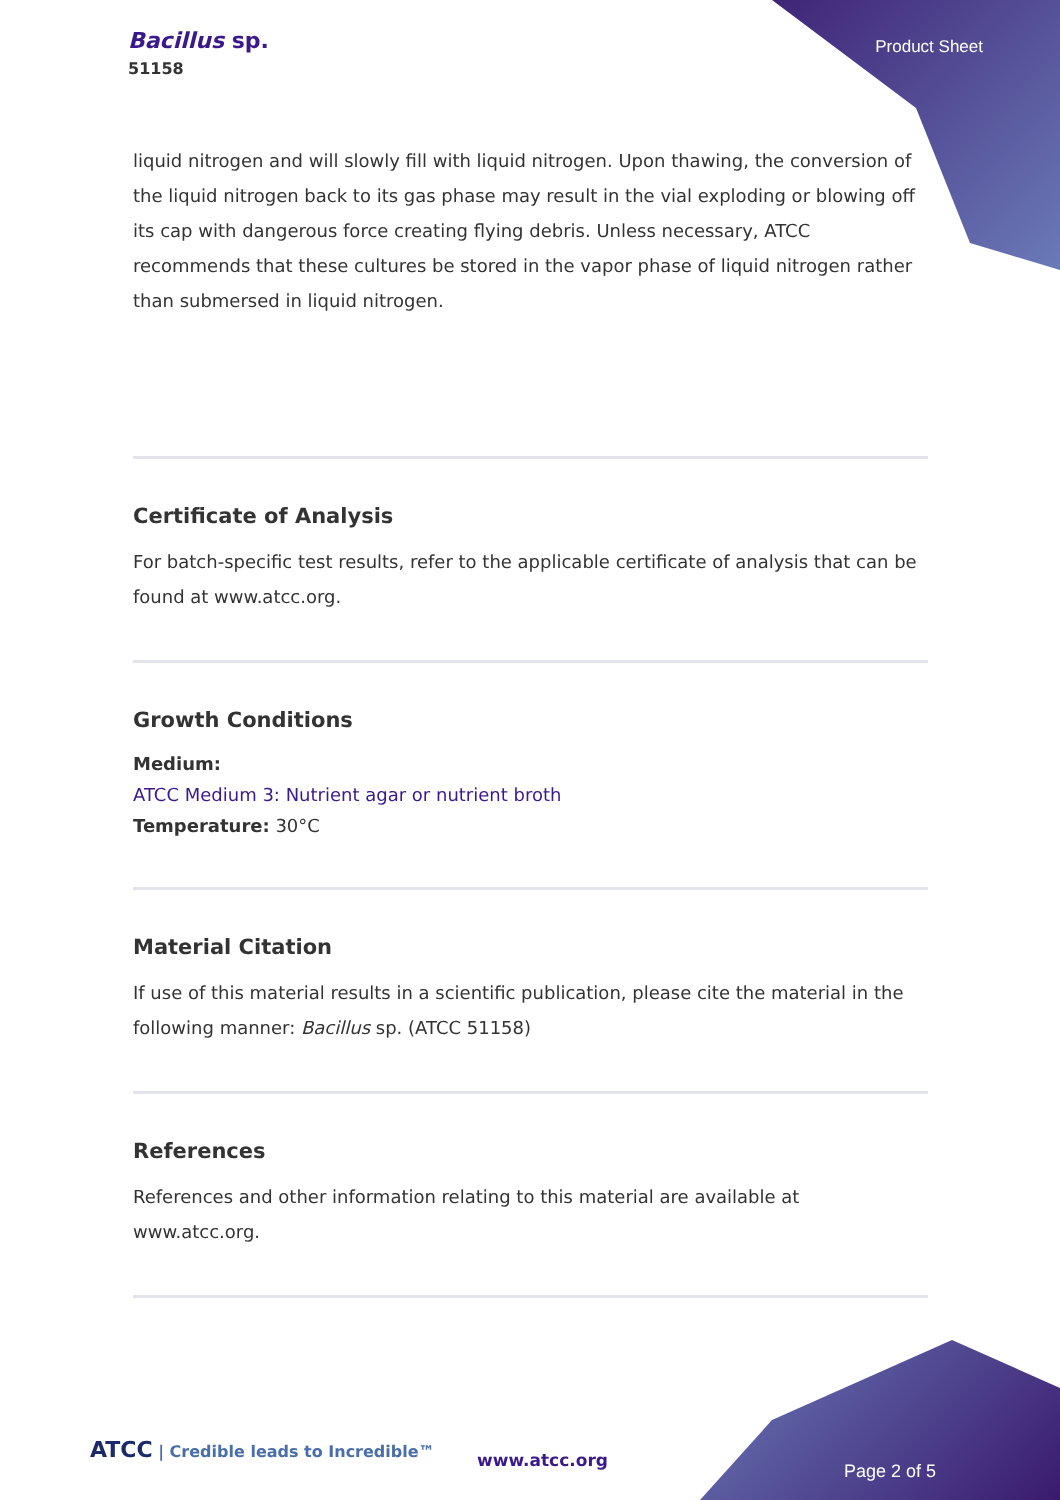Bacillus sp.
51158
Product Sheet
liquid nitrogen and will slowly fill with liquid nitrogen. Upon thawing, the conversion of the liquid nitrogen back to its gas phase may result in the vial exploding or blowing off its cap with dangerous force creating flying debris. Unless necessary, ATCC recommends that these cultures be stored in the vapor phase of liquid nitrogen rather than submersed in liquid nitrogen.
Certificate of Analysis
For batch-specific test results, refer to the applicable certificate of analysis that can be found at www.atcc.org.
Growth Conditions
Medium:
ATCC Medium 3: Nutrient agar or nutrient broth
Temperature: 30°C
Material Citation
If use of this material results in a scientific publication, please cite the material in the following manner: Bacillus sp. (ATCC 51158)
References
References and other information relating to this material are available at www.atcc.org.
ATCC | Credible leads to Incredible™
www.atcc.org
Page 2 of 5